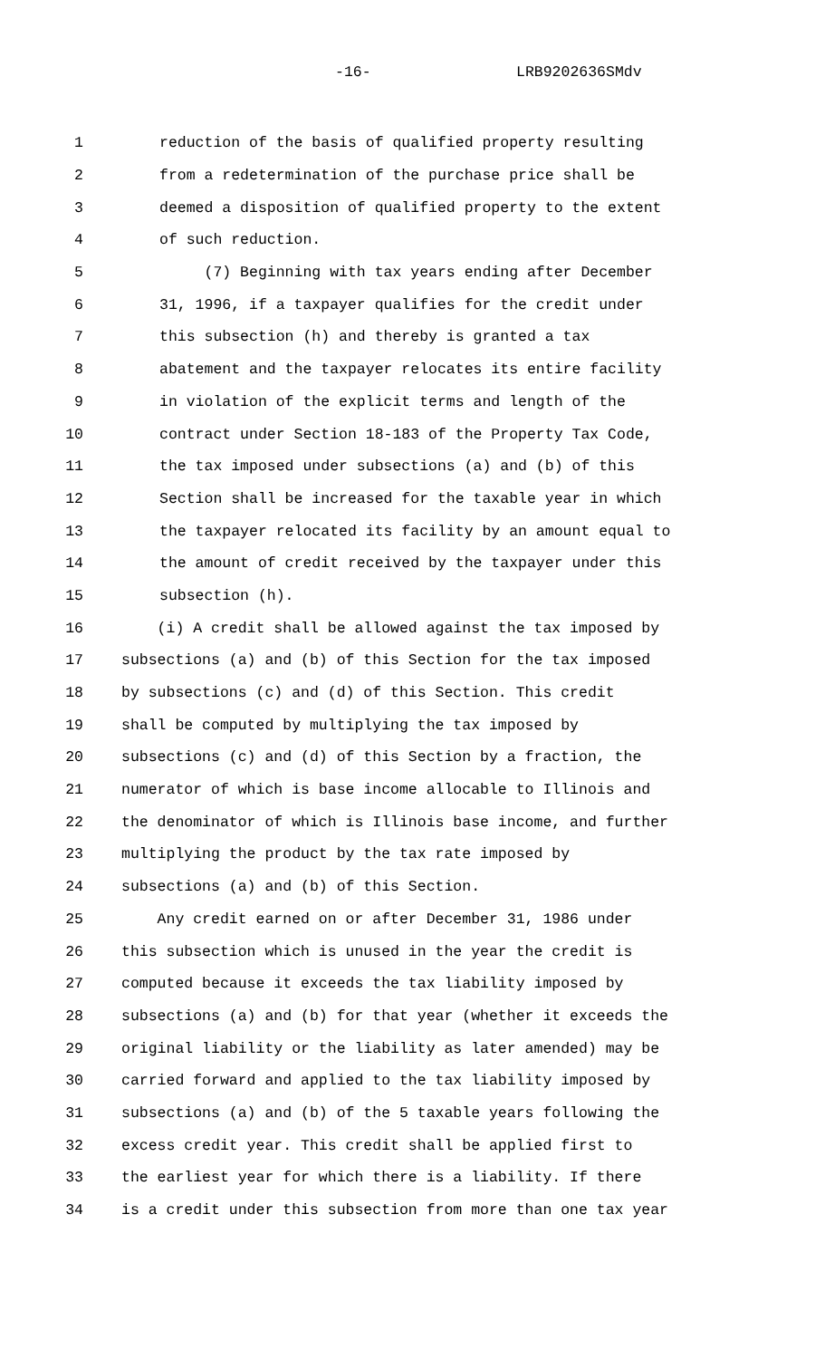-16- LRB9202636SMdv
1 reduction of the basis of qualified property resulting
2 from a redetermination of the purchase price shall be
3 deemed a disposition of qualified property to the extent
4 of such reduction.
5 (7) Beginning with tax years ending after December
6 31, 1996, if a taxpayer qualifies for the credit under
7 this subsection (h) and thereby is granted a tax
8 abatement and the taxpayer relocates its entire facility
9 in violation of the explicit terms and length of the
10 contract under Section 18-183 of the Property Tax Code,
11 the tax imposed under subsections (a) and (b) of this
12 Section shall be increased for the taxable year in which
13 the taxpayer relocated its facility by an amount equal to
14 the amount of credit received by the taxpayer under this
15 subsection (h).
16 (i) A credit shall be allowed against the tax imposed by
17 subsections (a) and (b) of this Section for the tax imposed
18 by subsections (c) and (d) of this Section. This credit
19 shall be computed by multiplying the tax imposed by
20 subsections (c) and (d) of this Section by a fraction, the
21 numerator of which is base income allocable to Illinois and
22 the denominator of which is Illinois base income, and further
23 multiplying the product by the tax rate imposed by
24 subsections (a) and (b) of this Section.
25 Any credit earned on or after December 31, 1986 under
26 this subsection which is unused in the year the credit is
27 computed because it exceeds the tax liability imposed by
28 subsections (a) and (b) for that year (whether it exceeds the
29 original liability or the liability as later amended) may be
30 carried forward and applied to the tax liability imposed by
31 subsections (a) and (b) of the 5 taxable years following the
32 excess credit year. This credit shall be applied first to
33 the earliest year for which there is a liability. If there
34 is a credit under this subsection from more than one tax year